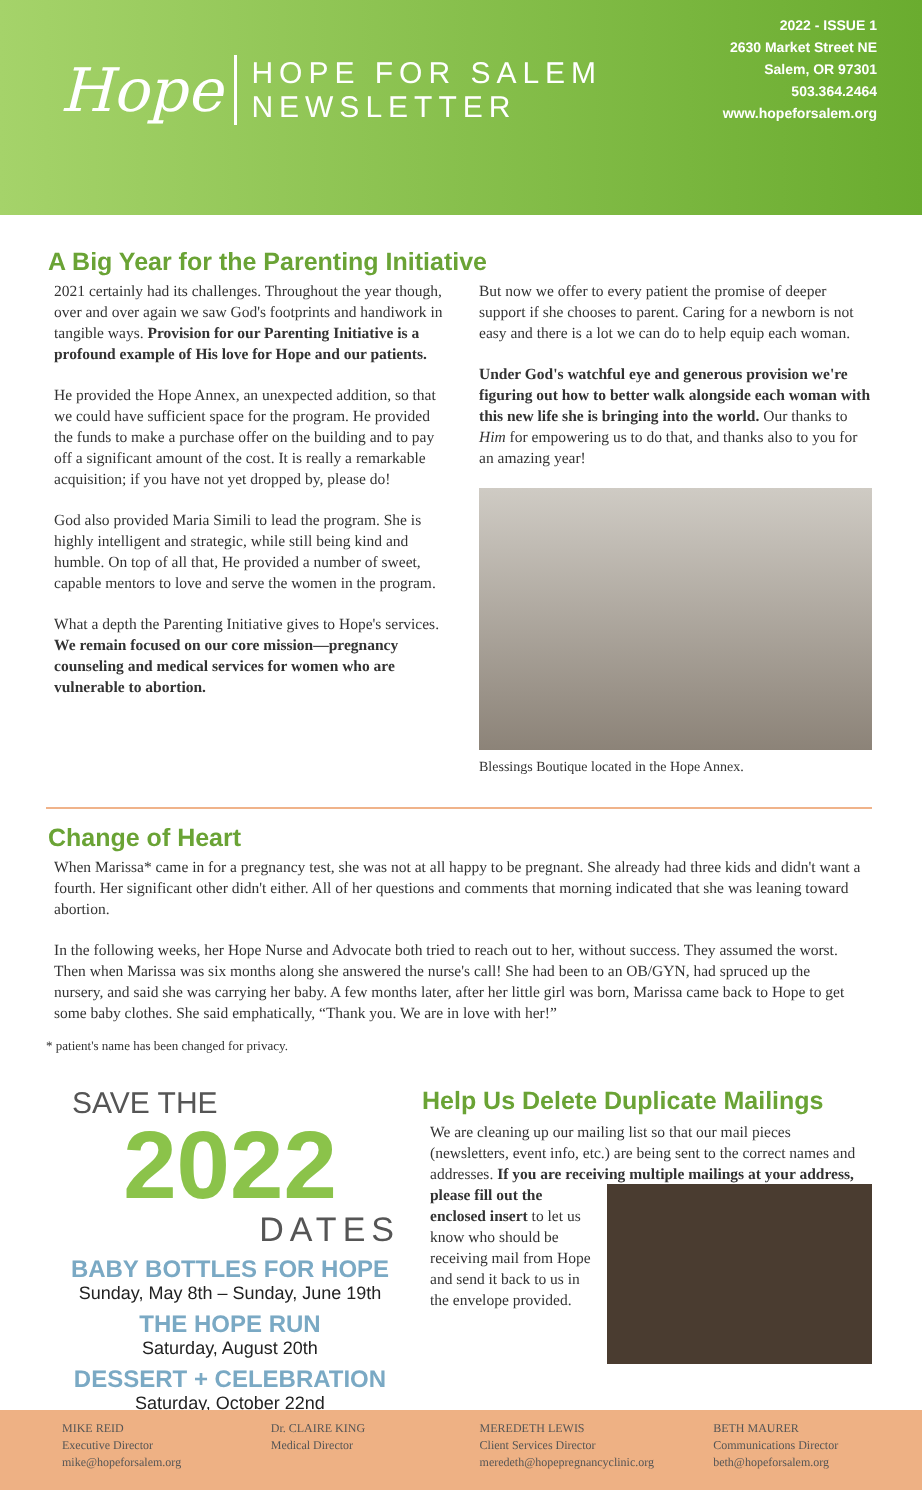Hope
HOPE FOR SALEM
NEWSLETTER
2022 - ISSUE 1
2630 Market Street NE
Salem, OR 97301
503.364.2464
www.hopeforsalem.org
A Big Year for the Parenting Initiative
2021 certainly had its challenges. Throughout the year though, over and over again we saw God's footprints and handiwork in tangible ways. Provision for our Parenting Initiative is a profound example of His love for Hope and our patients.
He provided the Hope Annex, an unexpected addition, so that we could have sufficient space for the program. He provided the funds to make a purchase offer on the building and to pay off a significant amount of the cost. It is really a remarkable acquisition; if you have not yet dropped by, please do!
God also provided Maria Simili to lead the program. She is highly intelligent and strategic, while still being kind and humble. On top of all that, He provided a number of sweet, capable mentors to love and serve the women in the program.
What a depth the Parenting Initiative gives to Hope's services. We remain focused on our core mission—pregnancy counseling and medical services for women who are vulnerable to abortion.
But now we offer to every patient the promise of deeper support if she chooses to parent. Caring for a newborn is not easy and there is a lot we can do to help equip each woman.
Under God's watchful eye and generous provision we're figuring out how to better walk alongside each woman with this new life she is bringing into the world. Our thanks to Him for empowering us to do that, and thanks also to you for an amazing year!
Blessings Boutique located in the Hope Annex.
Change of Heart
When Marissa* came in for a pregnancy test, she was not at all happy to be pregnant. She already had three kids and didn't want a fourth. Her significant other didn't either. All of her questions and comments that morning indicated that she was leaning toward abortion.
In the following weeks, her Hope Nurse and Advocate both tried to reach out to her, without success. They assumed the worst. Then when Marissa was six months along she answered the nurse's call! She had been to an OB/GYN, had spruced up the nursery, and said she was carrying her baby. A few months later, after her little girl was born, Marissa came back to Hope to get some baby clothes. She said emphatically, “Thank you. We are in love with her!”
* patient's name has been changed for privacy.
SAVE THE
2022
DATES
BABY BOTTLES FOR HOPE
Sunday, May 8th – Sunday, June 19th
THE HOPE RUN
Saturday, August 20th
DESSERT + CELEBRATION
Saturday, October 22nd
Help Us Delete Duplicate Mailings
We are cleaning up our mailing list so that our mail pieces (newsletters, event info, etc.) are being sent to the correct names and addresses. If you are receiving multiple mailings at your address, please fill out the enclosed insert to let us know who should be receiving mail from Hope and send it back to us in the envelope provided.
MIKE REID
Executive Director
mike@hopeforsalem.org
Dr. CLAIRE KING
Medical Director
MEREDETH LEWIS
Client Services Director
meredeth@hopepregnancyclinic.org
BETH MAURER
Communications Director
beth@hopeforsalem.org